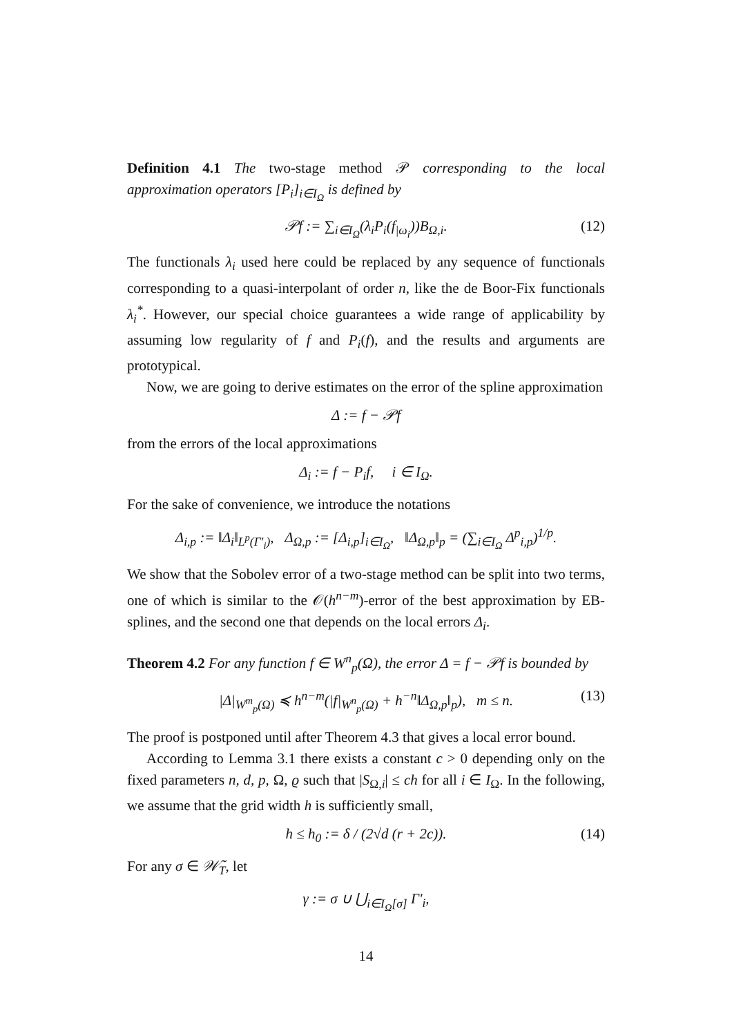Definition 4.1 The two-stage method 𝒫 corresponding to the local approximation operators [P<sub>i</sub>]<sub>i∈I<sub>Ω</sub></sub> is defined by
𝒫f := ∑<sub>i∈I<sub>Ω</sub></sub>(λ<sub>i</sub>P<sub>i</sub>(f<sub>|ω<sub>i</sub></sub>))B<sub>Ω,i</sub>. (12)
The functionals λ<sub>i</sub> used here could be replaced by any sequence of functionals corresponding to a quasi-interpolant of order n, like the de Boor-Fix functionals λ<sub>i</sub><sup>*</sup>. However, our special choice guarantees a wide range of applicability by assuming low regularity of f and P<sub>i</sub>(f), and the results and arguments are prototypical.
Now, we are going to derive estimates on the error of the spline approximation
Δ := f − 𝒫f
from the errors of the local approximations
Δ<sub>i</sub> := f − P<sub>i</sub>f, i ∈ I<sub>Ω</sub>.
For the sake of convenience, we introduce the notations
Δ<sub>i,p</sub> := ‖Δ<sub>i</sub>‖<sub>L<sup>p</sup>(Γ′<sub>i</sub>)</sub>, Δ<sub>Ω,p</sub> := [Δ<sub>i,p</sub>]<sub>i∈I<sub>Ω</sub></sub>, ‖Δ<sub>Ω,p</sub>‖<sub>p</sub> = (∑<sub>i∈I<sub>Ω</sub></sub> Δ<sup>p</sup><sub>i,p</sub>)<sup>1/p</sup>.
We show that the Sobolev error of a two-stage method can be split into two terms, one of which is similar to the 𝒪(h<sup>n−m</sup>)-error of the best approximation by EB-splines, and the second one that depends on the local errors Δ<sub>i</sub>.
Theorem 4.2 For any function f ∈ W<sup>n</sup><sub>p</sub>(Ω), the error Δ = f − 𝒫f is bounded by
|Δ|<sub>W<sup>m</sup><sub>p</sub>(Ω)</sub> ≼ h<sup>n−m</sup>(|f|<sub>W<sup>n</sup><sub>p</sub>(Ω)</sub> + h<sup>−n</sup>‖Δ<sub>Ω,p</sub>‖<sub>p</sub>), m ≤ n. (13)
The proof is postponed until after Theorem 4.3 that gives a local error bound.
According to Lemma 3.1 there exists a constant c > 0 depending only on the fixed parameters n, d, p, Ω, ϱ such that |S<sub>Ω,i</sub>| ≤ ch for all i ∈ I<sub>Ω</sub>. In the following, we assume that the grid width h is sufficiently small,
h ≤ h<sub>0</sub> := δ / (2√d (r + 2c)). (14)
For any σ ∈ 𝒲̃<sub>T</sub>, let
γ := σ ∪ ⋃<sub>i∈I<sub>Ω</sub>[σ]</sub> Γ′<sub>i</sub>,
14